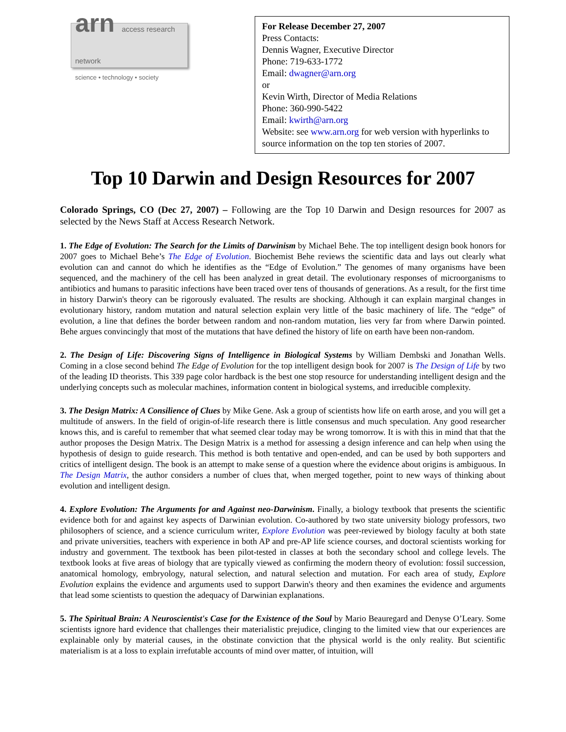arn access research network
science • technology • society
For Release December 27, 2007
Press Contacts:
Dennis Wagner, Executive Director
Phone: 719-633-1772
Email: dwagner@arn.org
or
Kevin Wirth, Director of Media Relations
Phone: 360-990-5422
Email: kwirth@arn.org
Website: see www.arn.org for web version with hyperlinks to source information on the top ten stories of 2007.
Top 10 Darwin and Design Resources for 2007
Colorado Springs, CO (Dec 27, 2007) – Following are the Top 10 Darwin and Design resources for 2007 as selected by the News Staff at Access Research Network.
1. The Edge of Evolution: The Search for the Limits of Darwinism by Michael Behe. The top intelligent design book honors for 2007 goes to Michael Behe’s The Edge of Evolution. Biochemist Behe reviews the scientific data and lays out clearly what evolution can and cannot do which he identifies as the “Edge of Evolution.” The genomes of many organisms have been sequenced, and the machinery of the cell has been analyzed in great detail. The evolutionary responses of microorganisms to antibiotics and humans to parasitic infections have been traced over tens of thousands of generations. As a result, for the first time in history Darwin's theory can be rigorously evaluated. The results are shocking. Although it can explain marginal changes in evolutionary history, random mutation and natural selection explain very little of the basic machinery of life. The “edge” of evolution, a line that defines the border between random and non-random mutation, lies very far from where Darwin pointed. Behe argues convincingly that most of the mutations that have defined the history of life on earth have been non-random.
2. The Design of Life: Discovering Signs of Intelligence in Biological Systems by William Dembski and Jonathan Wells. Coming in a close second behind The Edge of Evolution for the top intelligent design book for 2007 is The Design of Life by two of the leading ID theorists. This 339 page color hardback is the best one stop resource for understanding intelligent design and the underlying concepts such as molecular machines, information content in biological systems, and irreducible complexity.
3. The Design Matrix: A Consilience of Clues by Mike Gene. Ask a group of scientists how life on earth arose, and you will get a multitude of answers. In the field of origin-of-life research there is little consensus and much speculation. Any good researcher knows this, and is careful to remember that what seemed clear today may be wrong tomorrow. It is with this in mind that that the author proposes the Design Matrix. The Design Matrix is a method for assessing a design inference and can help when using the hypothesis of design to guide research. This method is both tentative and open-ended, and can be used by both supporters and critics of intelligent design. The book is an attempt to make sense of a question where the evidence about origins is ambiguous. In The Design Matrix, the author considers a number of clues that, when merged together, point to new ways of thinking about evolution and intelligent design.
4. Explore Evolution: The Arguments for and Against neo-Darwinism. Finally, a biology textbook that presents the scientific evidence both for and against key aspects of Darwinian evolution. Co-authored by two state university biology professors, two philosophers of science, and a science curriculum writer, Explore Evolution was peer-reviewed by biology faculty at both state and private universities, teachers with experience in both AP and pre-AP life science courses, and doctoral scientists working for industry and government. The textbook has been pilot-tested in classes at both the secondary school and college levels. The textbook looks at five areas of biology that are typically viewed as confirming the modern theory of evolution: fossil succession, anatomical homology, embryology, natural selection, and natural selection and mutation. For each area of study, Explore Evolution explains the evidence and arguments used to support Darwin's theory and then examines the evidence and arguments that lead some scientists to question the adequacy of Darwinian explanations.
5. The Spiritual Brain: A Neuroscientist's Case for the Existence of the Soul by Mario Beauregard and Denyse O’Leary. Some scientists ignore hard evidence that challenges their materialistic prejudice, clinging to the limited view that our experiences are explainable only by material causes, in the obstinate conviction that the physical world is the only reality. But scientific materialism is at a loss to explain irrefutable accounts of mind over matter, of intuition, will